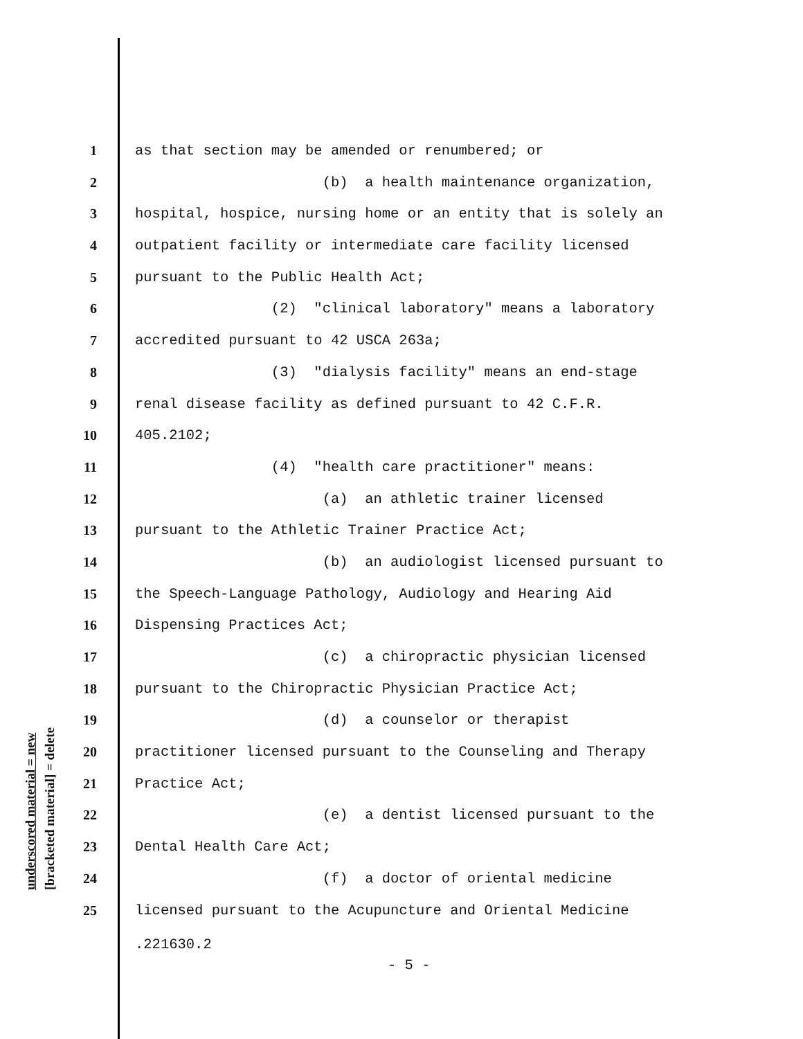underscored material = new
[bracketed material] = delete
1 as that section may be amended or renumbered; or
2 (b) a health maintenance organization,
3 hospital, hospice, nursing home or an entity that is solely an
4 outpatient facility or intermediate care facility licensed
5 pursuant to the Public Health Act;
6 (2) "clinical laboratory" means a laboratory
7 accredited pursuant to 42 USCA 263a;
8 (3) "dialysis facility" means an end-stage
9 renal disease facility as defined pursuant to 42 C.F.R.
10 405.2102;
11 (4) "health care practitioner" means:
12 (a) an athletic trainer licensed
13 pursuant to the Athletic Trainer Practice Act;
14 (b) an audiologist licensed pursuant to
15 the Speech-Language Pathology, Audiology and Hearing Aid
16 Dispensing Practices Act;
17 (c) a chiropractic physician licensed
18 pursuant to the Chiropractic Physician Practice Act;
19 (d) a counselor or therapist
20 practitioner licensed pursuant to the Counseling and Therapy
21 Practice Act;
22 (e) a dentist licensed pursuant to the
23 Dental Health Care Act;
24 (f) a doctor of oriental medicine
25 licensed pursuant to the Acupuncture and Oriental Medicine
.221630.2
- 5 -